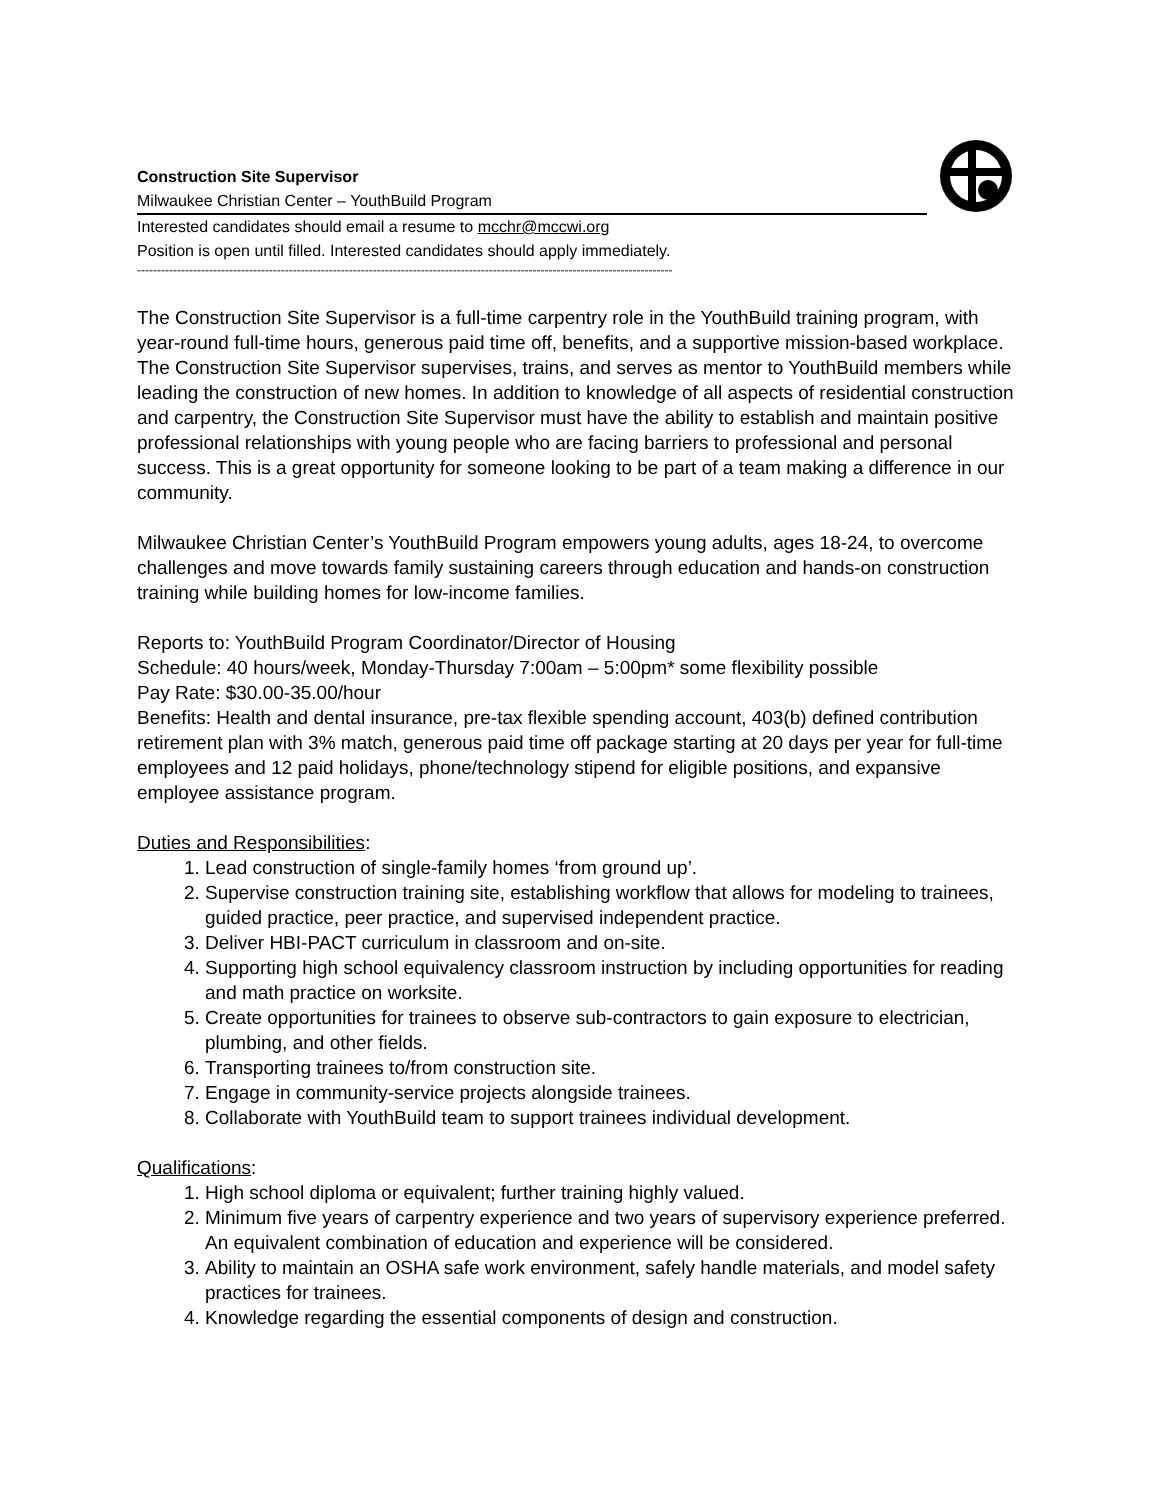Construction Site Supervisor
Milwaukee Christian Center – YouthBuild Program
Interested candidates should email a resume to mcchr@mccwi.org
Position is open until filled. Interested candidates should apply immediately.
--------------------------------------------------------------------------------------------------------------------------------------
The Construction Site Supervisor is a full-time carpentry role in the YouthBuild training program, with year-round full-time hours, generous paid time off, benefits, and a supportive mission-based workplace. The Construction Site Supervisor supervises, trains, and serves as mentor to YouthBuild members while leading the construction of new homes. In addition to knowledge of all aspects of residential construction and carpentry, the Construction Site Supervisor must have the ability to establish and maintain positive professional relationships with young people who are facing barriers to professional and personal success. This is a great opportunity for someone looking to be part of a team making a difference in our community.
Milwaukee Christian Center’s YouthBuild Program empowers young adults, ages 18-24, to overcome challenges and move towards family sustaining careers through education and hands-on construction training while building homes for low-income families.
Reports to: YouthBuild Program Coordinator/Director of Housing
Schedule: 40 hours/week, Monday-Thursday 7:00am – 5:00pm* some flexibility possible
Pay Rate: $30.00-35.00/hour
Benefits: Health and dental insurance, pre-tax flexible spending account, 403(b) defined contribution retirement plan with 3% match, generous paid time off package starting at 20 days per year for full-time employees and 12 paid holidays, phone/technology stipend for eligible positions, and expansive employee assistance program.
Duties and Responsibilities:
1. Lead construction of single-family homes ‘from ground up’.
2. Supervise construction training site, establishing workflow that allows for modeling to trainees, guided practice, peer practice, and supervised independent practice.
3. Deliver HBI-PACT curriculum in classroom and on-site.
4. Supporting high school equivalency classroom instruction by including opportunities for reading and math practice on worksite.
5. Create opportunities for trainees to observe sub-contractors to gain exposure to electrician, plumbing, and other fields.
6. Transporting trainees to/from construction site.
7. Engage in community-service projects alongside trainees.
8. Collaborate with YouthBuild team to support trainees individual development.
Qualifications:
1. High school diploma or equivalent; further training highly valued.
2. Minimum five years of carpentry experience and two years of supervisory experience preferred. An equivalent combination of education and experience will be considered.
3. Ability to maintain an OSHA safe work environment, safely handle materials, and model safety practices for trainees.
4. Knowledge regarding the essential components of design and construction.